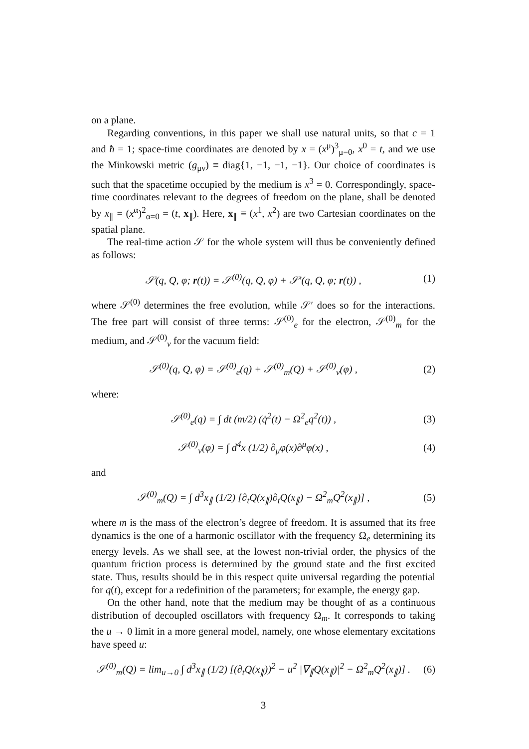on a plane.
Regarding conventions, in this paper we shall use natural units, so that c = 1 and ħ = 1; space-time coordinates are denoted by x = (x<sup>μ</sup>)<sup>3</sup><sub>μ=0</sub>, x<sup>0</sup> = t, and we use the Minkowski metric (g<sub>μν</sub>) ≡ diag{1, −1, −1, −1}. Our choice of coordinates is such that the spacetime occupied by the medium is x<sup>3</sup> = 0. Correspondingly, space-time coordinates relevant to the degrees of freedom on the plane, shall be denoted by x<sub>∥</sub> = (x<sup>α</sup>)<sup>2</sup><sub>α=0</sub> = (t, x<sub>∥</sub>). Here, x<sub>∥</sub> ≡ (x<sup>1</sup>, x<sup>2</sup>) are two Cartesian coordinates on the spatial plane.
The real-time action 𝒮 for the whole system will thus be conveniently defined as follows:
𝒮(q, Q, φ; r(t)) = 𝒮<sup>(0)</sup>(q, Q, φ) + 𝒮′(q, Q, φ; r(t)) , (1)
where 𝒮<sup>(0)</sup> determines the free evolution, while 𝒮′ does so for the interactions. The free part will consist of three terms: 𝒮<sup>(0)</sup><sub>e</sub> for the electron, 𝒮<sup>(0)</sup><sub>m</sub> for the medium, and 𝒮<sup>(0)</sup><sub>v</sub> for the vacuum field:
𝒮<sup>(0)</sup>(q, Q, φ) = 𝒮<sup>(0)</sup><sub>e</sub>(q) + 𝒮<sup>(0)</sup><sub>m</sub>(Q) + 𝒮<sup>(0)</sup><sub>v</sub>(φ) , (2)
where:
𝒮<sup>(0)</sup><sub>e</sub>(q) = ∫ dt (m/2) (q̇<sup>2</sup>(t) − Ω<sup>2</sup><sub>e</sub>q<sup>2</sup>(t)) , (3)
𝒮<sup>(0)</sup><sub>v</sub>(φ) = ∫ d<sup>4</sup>x (1/2) ∂<sub>μ</sub>φ(x)∂<sup>μ</sup>φ(x) , (4)
and
𝒮<sup>(0)</sup><sub>m</sub>(Q) = ∫ d<sup>3</sup>x<sub>∥</sub> (1/2) [∂<sub>t</sub>Q(x<sub>∥</sub>)∂<sub>t</sub>Q(x<sub>∥</sub>) − Ω<sup>2</sup><sub>m</sub>Q<sup>2</sup>(x<sub>∥</sub>)] , (5)
where m is the mass of the electron’s degree of freedom. It is assumed that its free dynamics is the one of a harmonic oscillator with the frequency Ω<sub>e</sub> determining its energy levels. As we shall see, at the lowest non-trivial order, the physics of the quantum friction process is determined by the ground state and the first excited state. Thus, results should be in this respect quite universal regarding the potential for q(t), except for a redefinition of the parameters; for example, the energy gap.
On the other hand, note that the medium may be thought of as a continuous distribution of decoupled oscillators with frequency Ω<sub>m</sub>. It corresponds to taking the u → 0 limit in a more general model, namely, one whose elementary excitations have speed u:
𝒮<sup>(0)</sup><sub>m</sub>(Q) = lim<sub>u→0</sub> ∫ d<sup>3</sup>x<sub>∥</sub> (1/2) [(∂<sub>t</sub>Q(x<sub>∥</sub>))<sup>2</sup> − u<sup>2</sup> |∇<sub>∥</sub>Q(x<sub>∥</sub>)|<sup>2</sup> − Ω<sup>2</sup><sub>m</sub>Q<sup>2</sup>(x<sub>∥</sub>)] . (6)
3